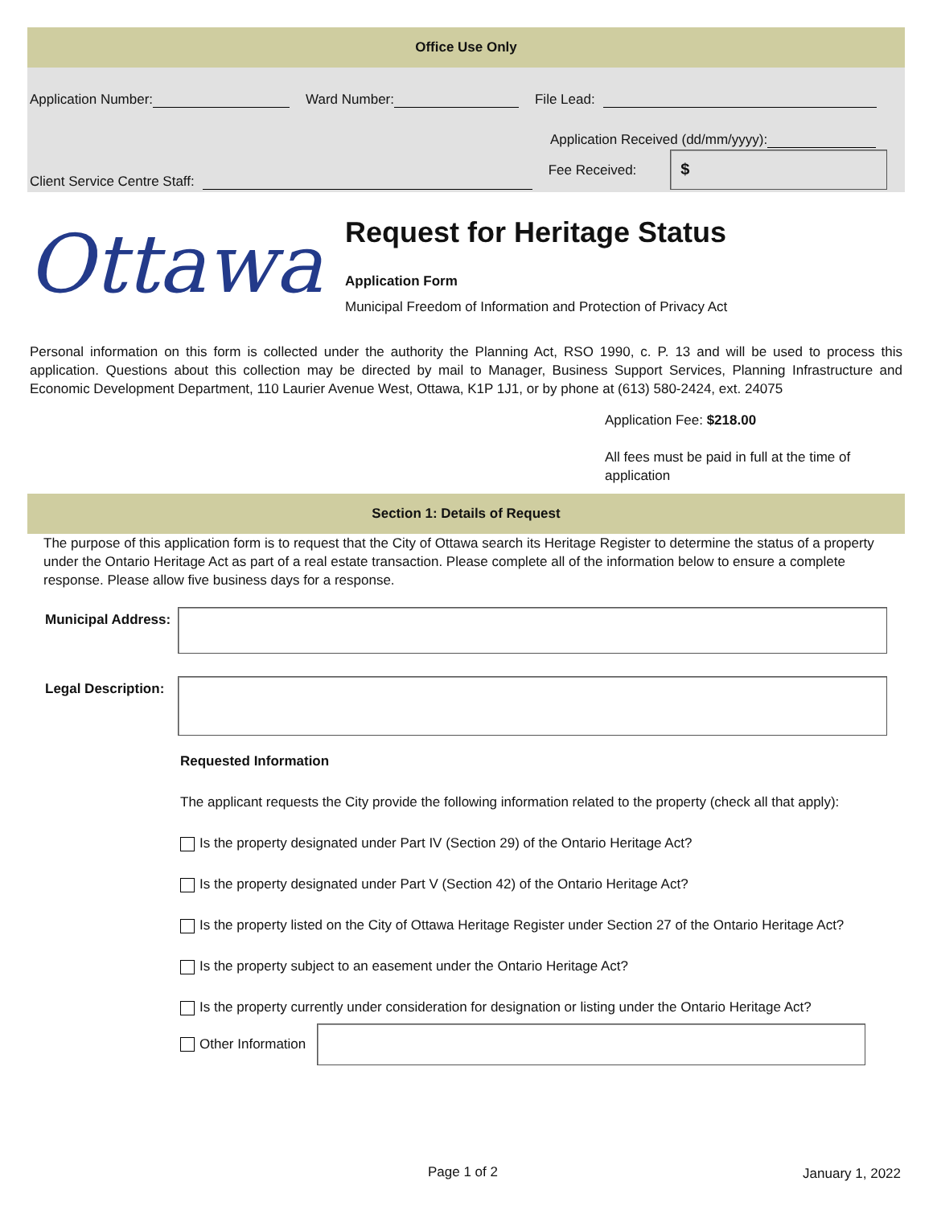Office Use Only
Application Number: Ward Number: File Lead:
Application Received (dd/mm/yyyy):
Client Service Centre Staff: Fee Received:
$
Ottawa
Request for Heritage Status
Application Form
Municipal Freedom of Information and Protection of Privacy Act
Personal information on this form is collected under the authority the Planning Act, RSO 1990, c. P. 13 and will be used to process this application. Questions about this collection may be directed by mail to Manager, Business Support Services, Planning Infrastructure and Economic Development Department, 110 Laurier Avenue West, Ottawa, K1P 1J1, or by phone at (613) 580-2424, ext. 24075
Application Fee: $218.00
All fees must be paid in full at the time of application
Section 1: Details of Request
The purpose of this application form is to request that the City of Ottawa search its Heritage Register to determine the status of a property under the Ontario Heritage Act as part of a real estate transaction. Please complete all of the information below to ensure a complete response. Please allow five business days for a response.
Municipal Address:
Legal Description:
Requested Information
The applicant requests the City provide the following information related to the property (check all that apply):
Is the property designated under Part IV (Section 29) of the Ontario Heritage Act?
Is the property designated under Part V (Section 42) of the Ontario Heritage Act?
Is the property listed on the City of Ottawa Heritage Register under Section 27 of the Ontario Heritage Act?
Is the property subject to an easement under the Ontario Heritage Act?
Is the property currently under consideration for designation or listing under the Ontario Heritage Act?
Other Information
Page 1 of 2 January 1, 2022